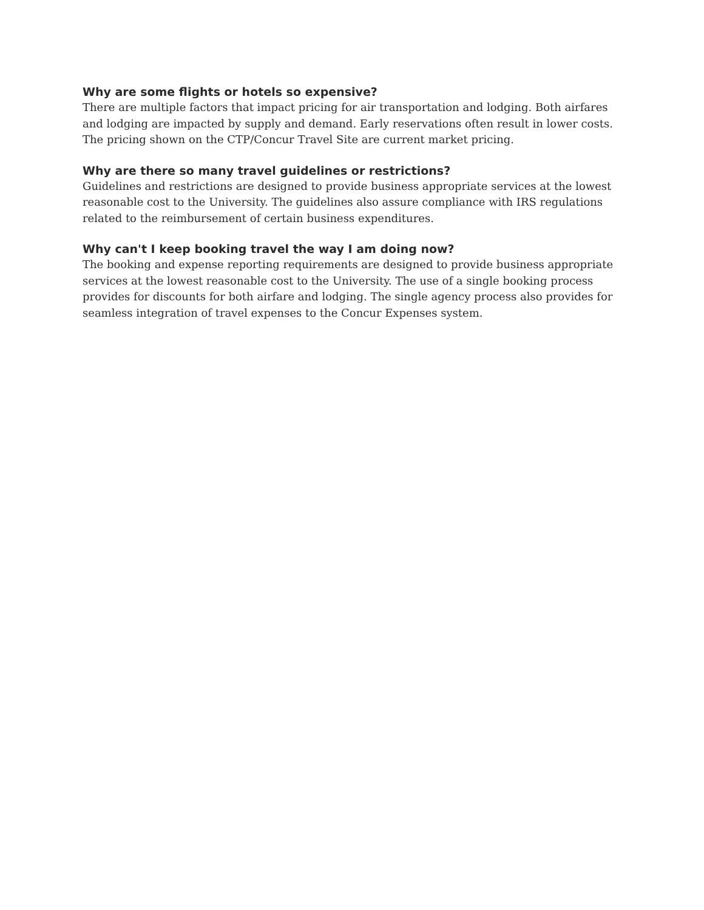Why are some flights or hotels so expensive?
There are multiple factors that impact pricing for air transportation and lodging. Both airfares and lodging are impacted by supply and demand. Early reservations often result in lower costs. The pricing shown on the CTP/Concur Travel Site are current market pricing.
Why are there so many travel guidelines or restrictions?
Guidelines and restrictions are designed to provide business appropriate services at the lowest reasonable cost to the University. The guidelines also assure compliance with IRS regulations related to the reimbursement of certain business expenditures.
Why can't I keep booking travel the way I am doing now?
The booking and expense reporting requirements are designed to provide business appropriate services at the lowest reasonable cost to the University. The use of a single booking process provides for discounts for both airfare and lodging. The single agency process also provides for seamless integration of travel expenses to the Concur Expenses system.